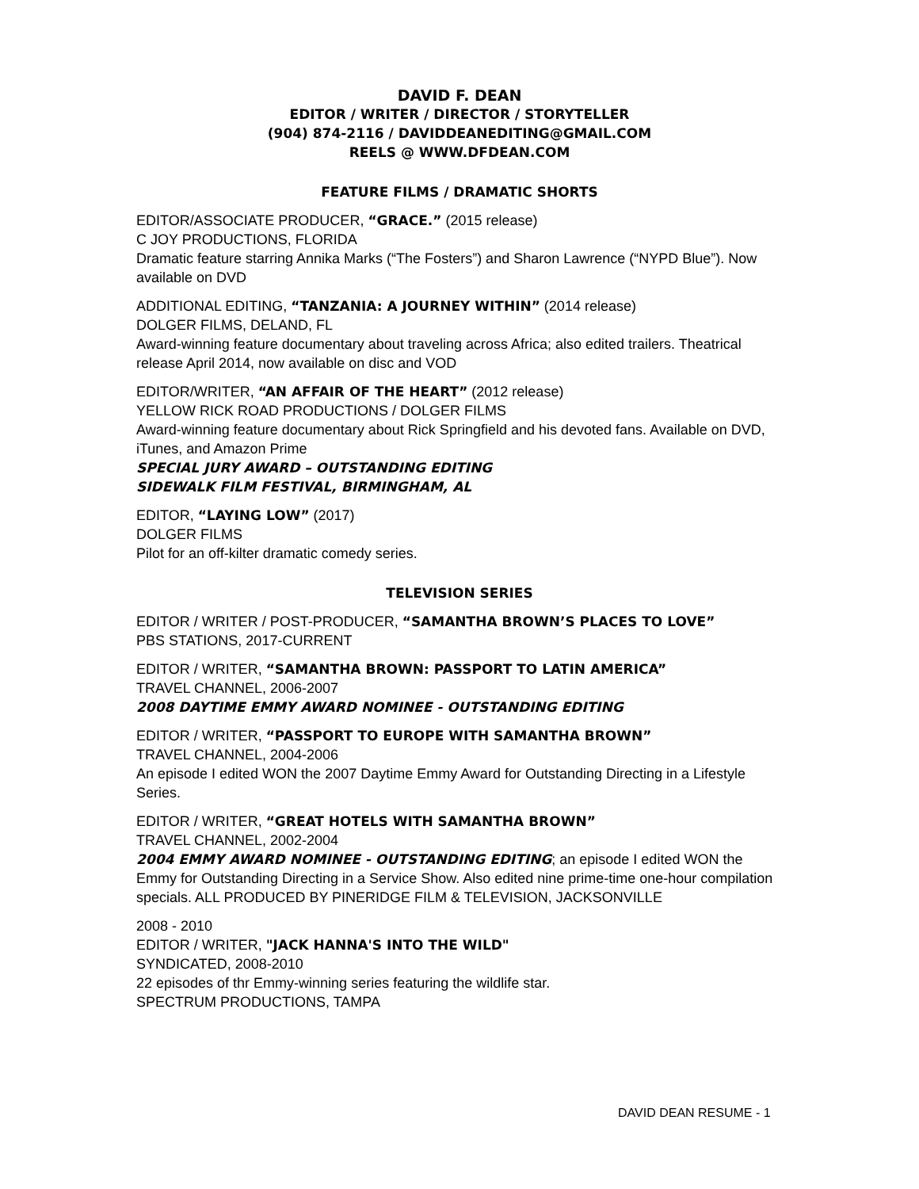DAVID F. DEAN
EDITOR / WRITER / DIRECTOR / STORYTELLER
(904) 874-2116 / DAVIDDEANEDITING@GMAIL.COM
REELS @ WWW.DFDEAN.COM
FEATURE FILMS / DRAMATIC SHORTS
EDITOR/ASSOCIATE PRODUCER, “GRACE.” (2015 release)
C JOY PRODUCTIONS, FLORIDA
Dramatic feature starring Annika Marks (“The Fosters”) and Sharon Lawrence (“NYPD Blue”). Now available on DVD
ADDITIONAL EDITING, “TANZANIA: A JOURNEY WITHIN” (2014 release)
DOLGER FILMS, DELAND, FL
Award-winning feature documentary about traveling across Africa; also edited trailers. Theatrical release April 2014, now available on disc and VOD
EDITOR/WRITER, “AN AFFAIR OF THE HEART” (2012 release)
YELLOW RICK ROAD PRODUCTIONS / DOLGER FILMS
Award-winning feature documentary about Rick Springfield and his devoted fans. Available on DVD, iTunes, and Amazon Prime
SPECIAL JURY AWARD – OUTSTANDING EDITING
SIDEWALK FILM FESTIVAL, BIRMINGHAM, AL
EDITOR, “LAYING LOW” (2017)
DOLGER FILMS
Pilot for an off-kilter dramatic comedy series.
TELEVISION SERIES
EDITOR / WRITER / POST-PRODUCER, “SAMANTHA BROWN’S PLACES TO LOVE”
PBS STATIONS, 2017-CURRENT
EDITOR / WRITER, “SAMANTHA BROWN: PASSPORT TO LATIN AMERICA”
TRAVEL CHANNEL, 2006-2007
2008 DAYTIME EMMY AWARD NOMINEE - OUTSTANDING EDITING
EDITOR / WRITER, “PASSPORT TO EUROPE WITH SAMANTHA BROWN”
TRAVEL CHANNEL, 2004-2006
An episode I edited WON the 2007 Daytime Emmy Award for Outstanding Directing in a Lifestyle Series.
EDITOR / WRITER, “GREAT HOTELS WITH SAMANTHA BROWN”
TRAVEL CHANNEL, 2002-2004
2004 EMMY AWARD NOMINEE - OUTSTANDING EDITING; an episode I edited WON the Emmy for Outstanding Directing in a Service Show. Also edited nine prime-time one-hour compilation specials. ALL PRODUCED BY PINERIDGE FILM & TELEVISION, JACKSONVILLE
2008 - 2010
EDITOR / WRITER, "JACK HANNA'S INTO THE WILD"
SYNDICATED, 2008-2010
22 episodes of thr Emmy-winning series featuring the wildlife star.
SPECTRUM PRODUCTIONS, TAMPA
DAVID DEAN RESUME - 1